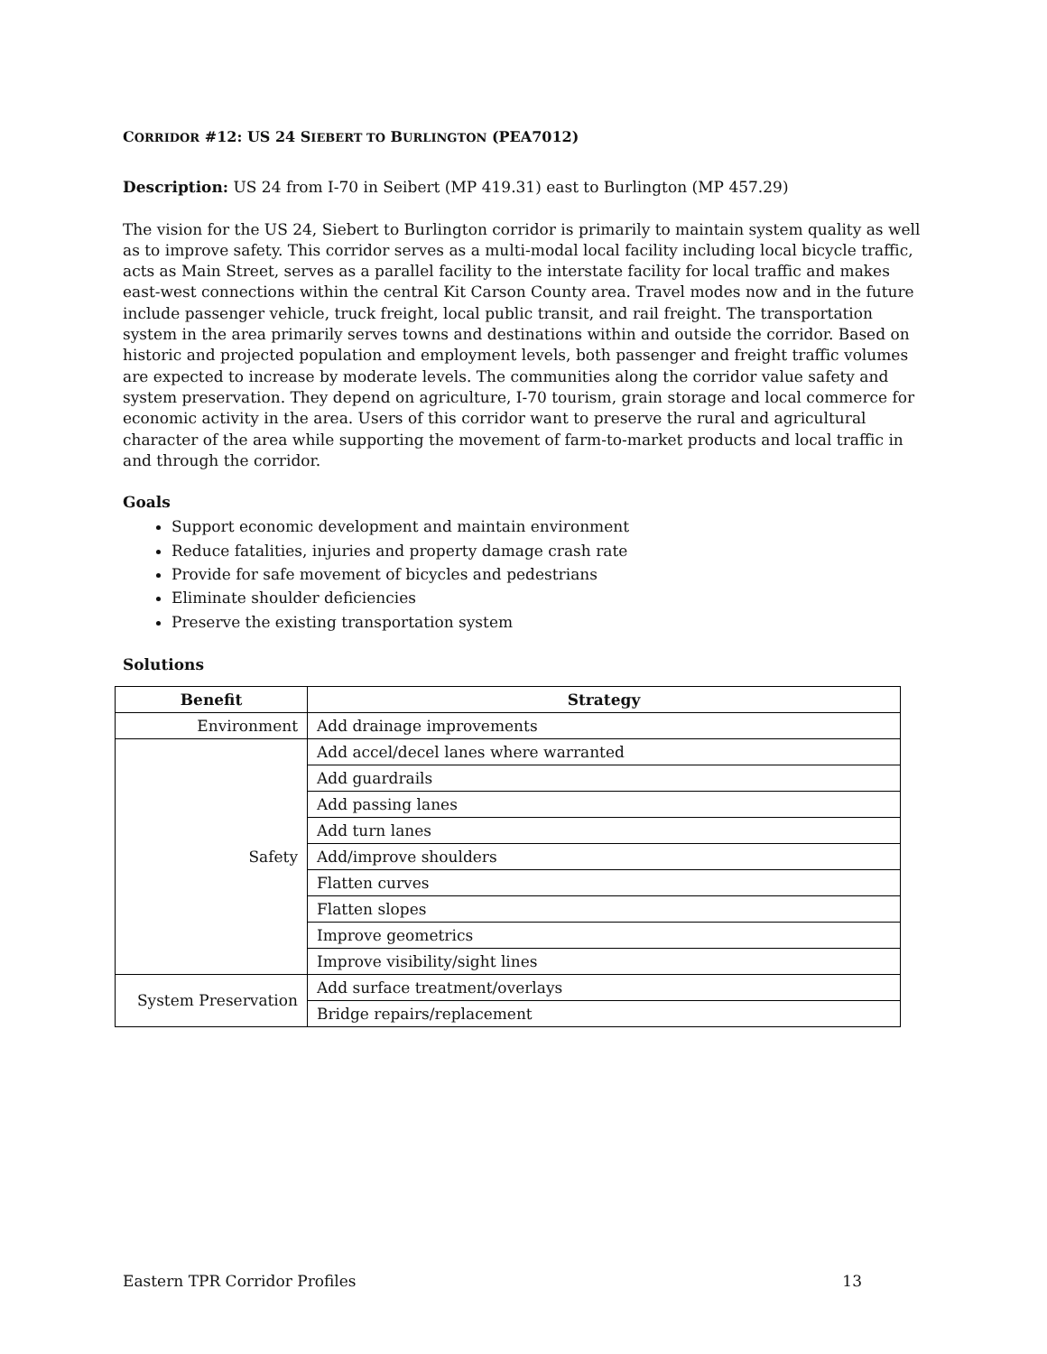CORRIDOR #12: US 24 SIEBERT TO BURLINGTON (PEA7012)
Description: US 24 from I-70 in Seibert (MP 419.31) east to Burlington (MP 457.29)
The vision for the US 24, Siebert to Burlington corridor is primarily to maintain system quality as well as to improve safety. This corridor serves as a multi-modal local facility including local bicycle traffic, acts as Main Street, serves as a parallel facility to the interstate facility for local traffic and makes east-west connections within the central Kit Carson County area. Travel modes now and in the future include passenger vehicle, truck freight, local public transit, and rail freight. The transportation system in the area primarily serves towns and destinations within and outside the corridor. Based on historic and projected population and employment levels, both passenger and freight traffic volumes are expected to increase by moderate levels. The communities along the corridor value safety and system preservation. They depend on agriculture, I-70 tourism, grain storage and local commerce for economic activity in the area. Users of this corridor want to preserve the rural and agricultural character of the area while supporting the movement of farm-to-market products and local traffic in and through the corridor.
Goals
Support economic development and maintain environment
Reduce fatalities, injuries and property damage crash rate
Provide for safe movement of bicycles and pedestrians
Eliminate shoulder deficiencies
Preserve the existing transportation system
Solutions
| Benefit | Strategy |
| --- | --- |
| Environment | Add drainage improvements |
| Safety | Add accel/decel lanes where warranted |
| | Add guardrails |
| | Add passing lanes |
| | Add turn lanes |
| | Add/improve shoulders |
| | Flatten curves |
| | Flatten slopes |
| | Improve geometrics |
| | Improve visibility/sight lines |
| System Preservation | Add surface treatment/overlays |
| | Bridge repairs/replacement |
Eastern TPR Corridor Profiles 13